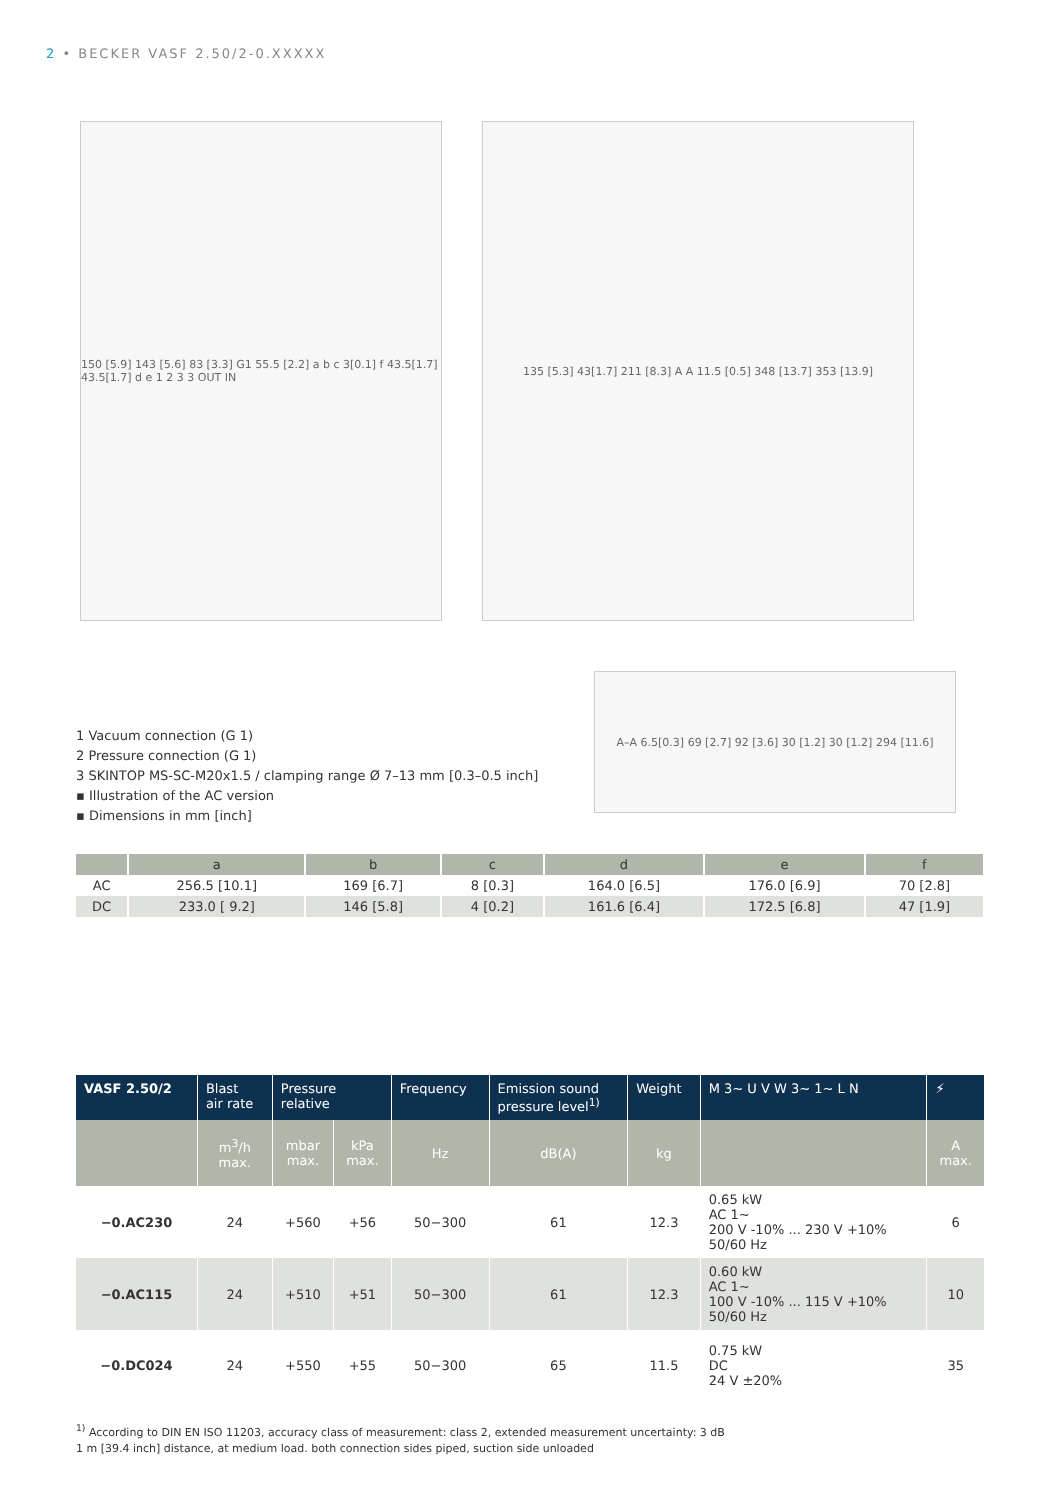2 • BECKER VASF 2.50/2-0.XXXXX
150 [5.9] 143 [5.6] 83 [3.3] G1 55.5 [2.2] a b c 3[0.1] f 43.5[1.7] 43.5[1.7] d e 1 2 3 3 OUT IN
135 [5.3] 43[1.7] 211 [8.3] A A 11.5 [0.5] 348 [13.7] 353 [13.9]
1 Vacuum connection (G 1)
2 Pressure connection (G 1)
3 SKINTOP MS-SC-M20x1.5 / clamping range Ø 7–13 mm [0.3–0.5 inch]
▪ Illustration of the AC version
▪ Dimensions in mm [inch]
A–A 6.5[0.3] 69 [2.7] 92 [3.6] 30 [1.2] 30 [1.2] 294 [11.6]
| | a | b | c | d | e | f |
| --- | --- | --- | --- | --- | --- | --- |
| AC | 256.5 [10.1] | 169 [6.7] | 8 [0.3] | 164.0 [6.5] | 176.0 [6.9] | 70 [2.8] |
| DC | 233.0 [ 9.2] | 146 [5.8] | 4 [0.2] | 161.6 [6.4] | 172.5 [6.8] | 47 [1.9] |
| VASF 2.50/2 | Blast air rate | Pressure relative | | Frequency | Emission sound pressure level<sup>1)</sup> | Weight | M 3~ U V W 3~ 1~ L N | ⚡ |
| --- | --- | --- | --- | --- | --- | --- | --- | --- |
| | m<sup>3</sup>/h max. | mbar max. | kPa max. | Hz | dB(A) | kg | | A max. |
| −0.AC230 | 24 | +560 | +56 | 50−300 | 61 | 12.3 | 0.65 kW AC 1~ 200 V -10% ... 230 V +10% 50/60 Hz | 6 |
| −0.AC115 | 24 | +510 | +51 | 50−300 | 61 | 12.3 | 0.60 kW AC 1~ 100 V -10% ... 115 V +10% 50/60 Hz | 10 |
| −0.DC024 | 24 | +550 | +55 | 50−300 | 65 | 11.5 | 0.75 kW DC 24 V ±20% | 35 |
<sup>1)</sup> According to DIN EN ISO 11203, accuracy class of measurement: class 2, extended measurement uncertainty: 3 dB
1 m [39.4 inch] distance, at medium load. both connection sides piped, suction side unloaded